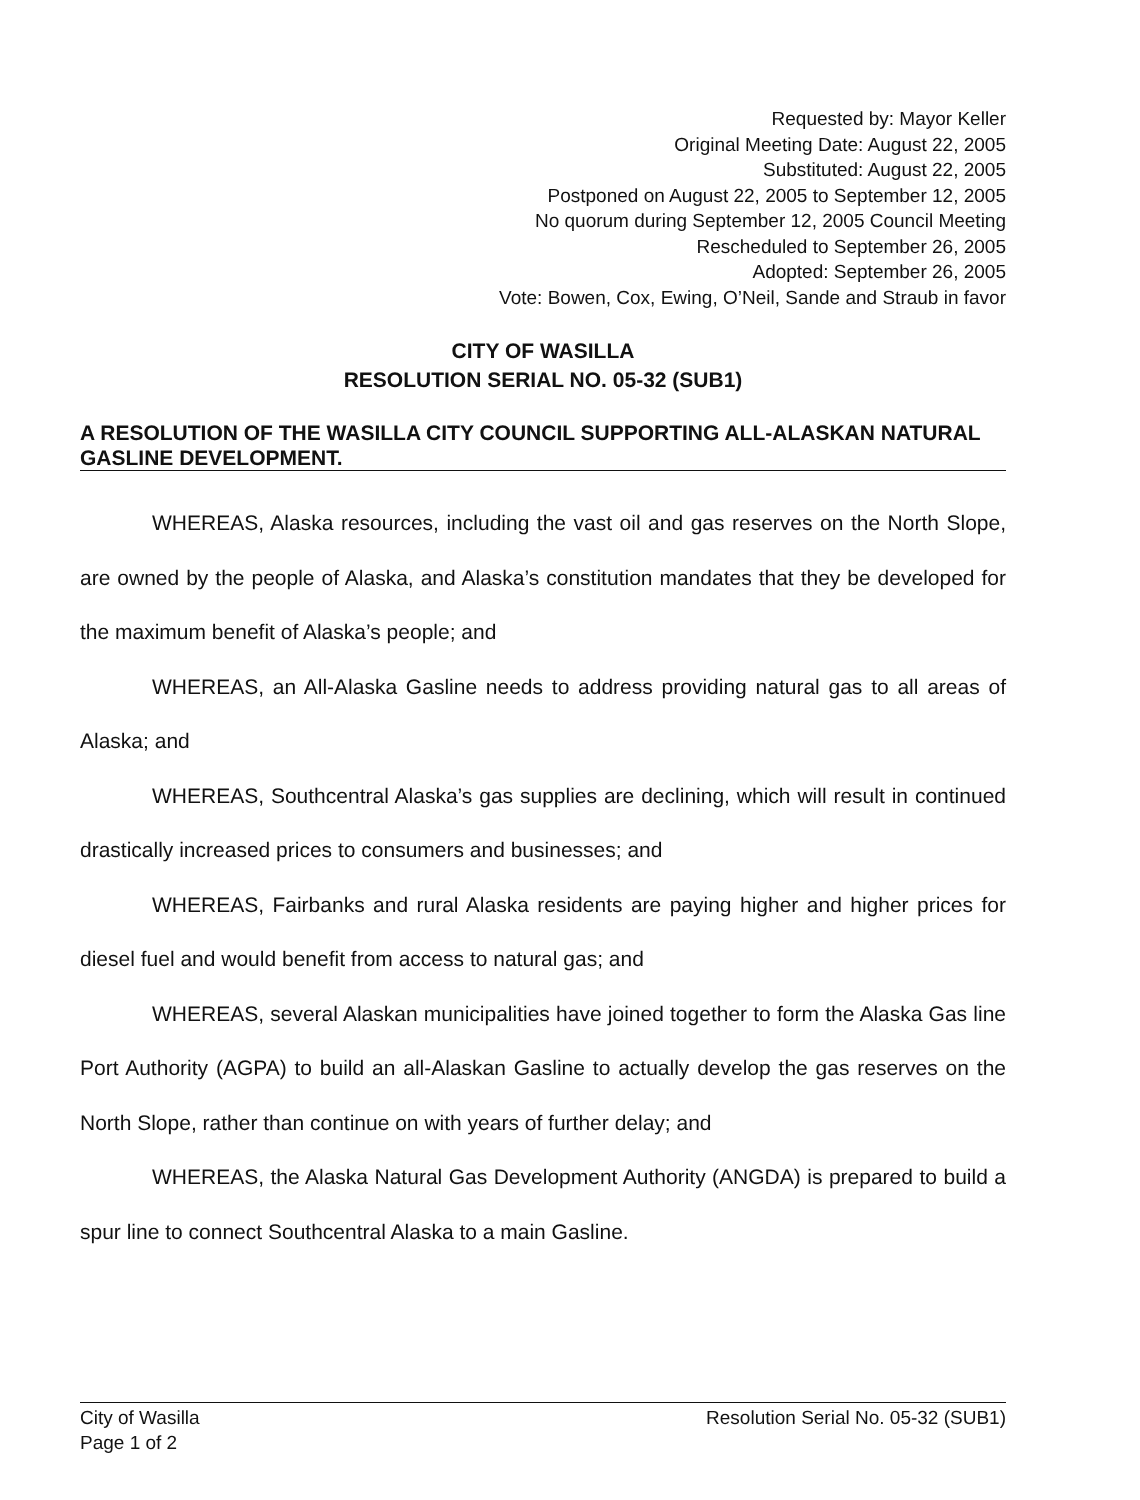Requested by: Mayor Keller
Original Meeting Date: August 22, 2005
Substituted: August 22, 2005
Postponed on August 22, 2005 to September 12, 2005
No quorum during September 12, 2005 Council Meeting
Rescheduled to September 26, 2005
Adopted: September 26, 2005
Vote: Bowen, Cox, Ewing, O’Neil, Sande and Straub in favor
CITY OF WASILLA
RESOLUTION SERIAL NO. 05-32 (SUB1)
A RESOLUTION OF THE WASILLA CITY COUNCIL SUPPORTING ALL-ALASKAN NATURAL GASLINE DEVELOPMENT.
WHEREAS, Alaska resources, including the vast oil and gas reserves on the North Slope, are owned by the people of Alaska, and Alaska’s constitution mandates that they be developed for the maximum benefit of Alaska’s people; and
WHEREAS, an All-Alaska Gasline needs to address providing natural gas to all areas of Alaska; and
WHEREAS, Southcentral Alaska’s gas supplies are declining, which will result in continued drastically increased prices to consumers and businesses; and
WHEREAS, Fairbanks and rural Alaska residents are paying higher and higher prices for diesel fuel and would benefit from access to natural gas; and
WHEREAS, several Alaskan municipalities have joined together to form the Alaska Gas line Port Authority (AGPA) to build an all-Alaskan Gasline to actually develop the gas reserves on the North Slope, rather than continue on with years of further delay; and
WHEREAS, the Alaska Natural Gas Development Authority (ANGDA) is prepared to build a spur line to connect Southcentral Alaska to a main Gasline.
City of Wasilla
Page 1 of 2
Resolution Serial No. 05-32 (SUB1)